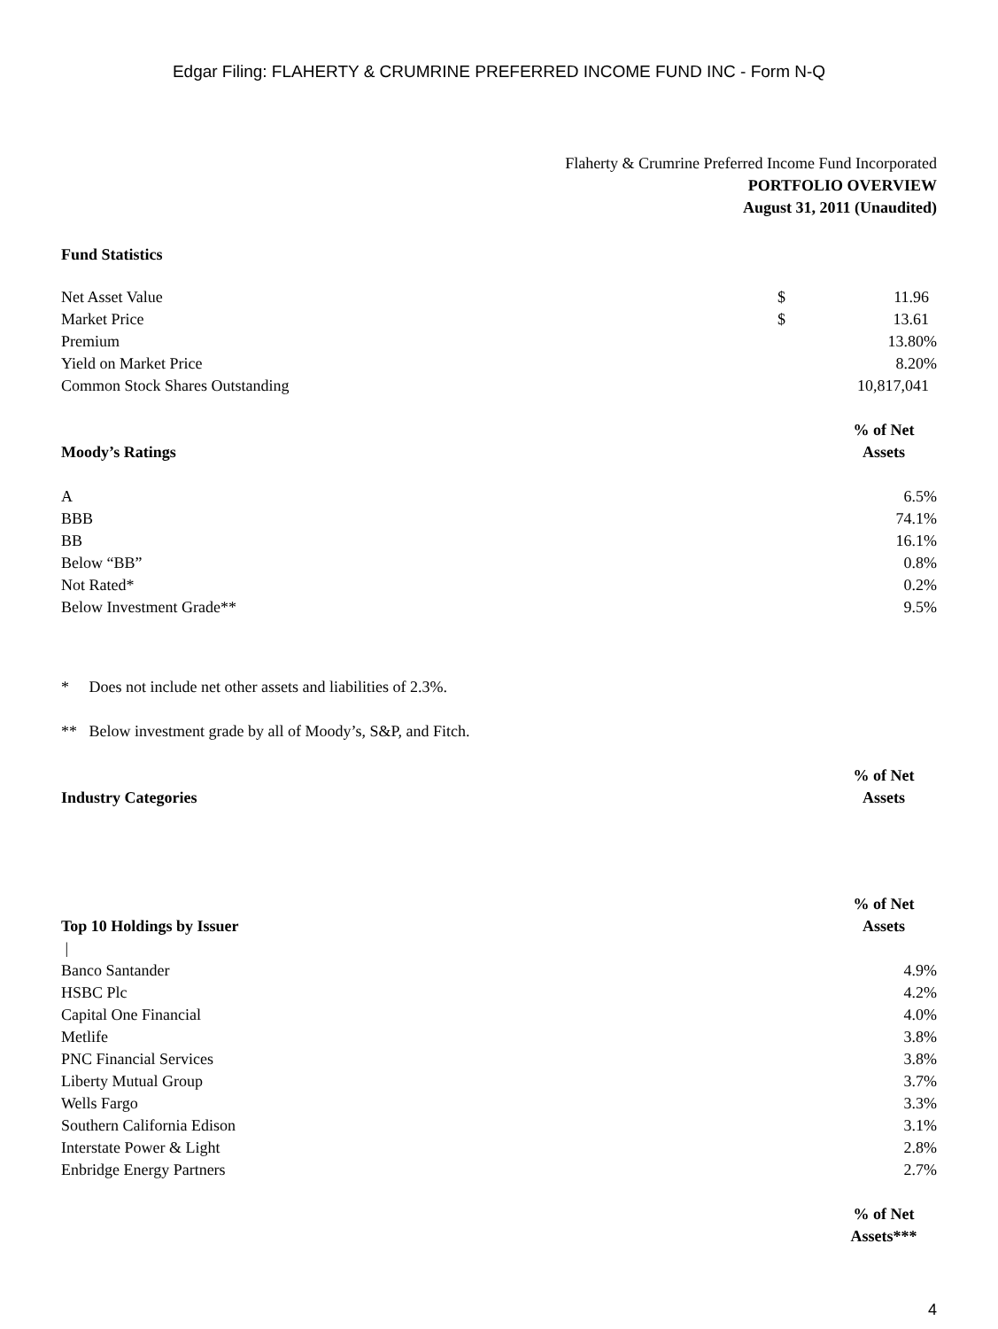Edgar Filing: FLAHERTY & CRUMRINE PREFERRED INCOME FUND INC - Form N-Q
Flaherty & Crumrine Preferred Income Fund Incorporated
PORTFOLIO OVERVIEW
August 31, 2011 (Unaudited)
Fund Statistics
| Net Asset Value | $ | 11.96 |
| Market Price | $ | 13.61 |
| Premium | | 13.80% |
| Yield on Market Price | | 8.20% |
| Common Stock Shares Outstanding | | 10,817,041 |
| Moody’s Ratings | % of Net Assets |
| --- | --- |
| A | 6.5% |
| BBB | 74.1% |
| BB | 16.1% |
| Below “BB” | 0.8% |
| Not Rated* | 0.2% |
| Below Investment Grade** | 9.5% |
* Does not include net other assets and liabilities of 2.3%.
** Below investment grade by all of Moody’s, S&P, and Fitch.
| Industry Categories | % of Net Assets |
| --- | --- |
| Top 10 Holdings by Issuer | % of Net Assets |
| --- | --- |
| / | |
| Banco Santander | 4.9% |
| HSBC Plc | 4.2% |
| Capital One Financial | 4.0% |
| Metlife | 3.8% |
| PNC Financial Services | 3.8% |
| Liberty Mutual Group | 3.7% |
| Wells Fargo | 3.3% |
| Southern California Edison | 3.1% |
| Interstate Power & Light | 2.8% |
| Enbridge Energy Partners | 2.7% |
| | % of Net Assets*** |
| --- | --- |
4